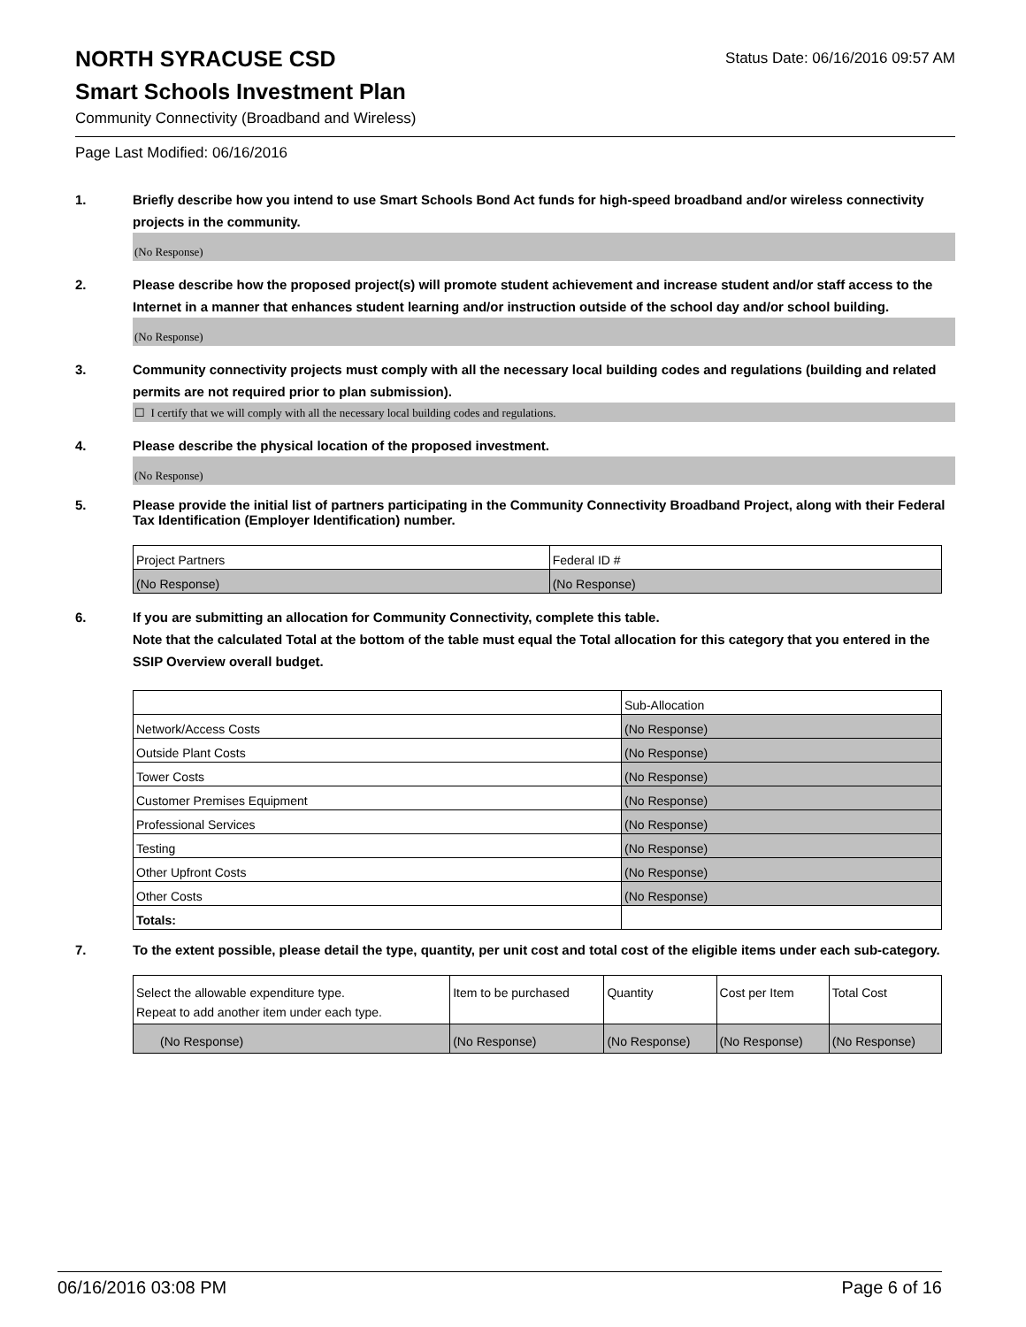NORTH SYRACUSE CSD
Status Date: 06/16/2016 09:57 AM
Smart Schools Investment Plan
Community Connectivity (Broadband and Wireless)
Page Last Modified: 06/16/2016
1. Briefly describe how you intend to use Smart Schools Bond Act funds for high-speed broadband and/or wireless connectivity projects in the community.
(No Response)
2. Please describe how the proposed project(s) will promote student achievement and increase student and/or staff access to the Internet in a manner that enhances student learning and/or instruction outside of the school day and/or school building.
(No Response)
3. Community connectivity projects must comply with all the necessary local building codes and regulations (building and related permits are not required prior to plan submission).
☐ I certify that we will comply with all the necessary local building codes and regulations.
4. Please describe the physical location of the proposed investment.
(No Response)
5. Please provide the initial list of partners participating in the Community Connectivity Broadband Project, along with their Federal Tax Identification (Employer Identification) number.
| Project Partners | Federal ID # |
| (No Response) | (No Response) |
6. If you are submitting an allocation for Community Connectivity, complete this table.
Note that the calculated Total at the bottom of the table must equal the Total allocation for this category that you entered in the SSIP Overview overall budget.
| | Sub-Allocation |
| Network/Access Costs | (No Response) |
| Outside Plant Costs | (No Response) |
| Tower Costs | (No Response) |
| Customer Premises Equipment | (No Response) |
| Professional Services | (No Response) |
| Testing | (No Response) |
| Other Upfront Costs | (No Response) |
| Other Costs | (No Response) |
| Totals: | |
7. To the extent possible, please detail the type, quantity, per unit cost and total cost of the eligible items under each sub-category.
| Select the allowable expenditure type. Repeat to add another item under each type. | Item to be purchased | Quantity | Cost per Item | Total Cost |
| (No Response) | (No Response) | (No Response) | (No Response) | (No Response) |
06/16/2016 03:08 PM Page 6 of 16